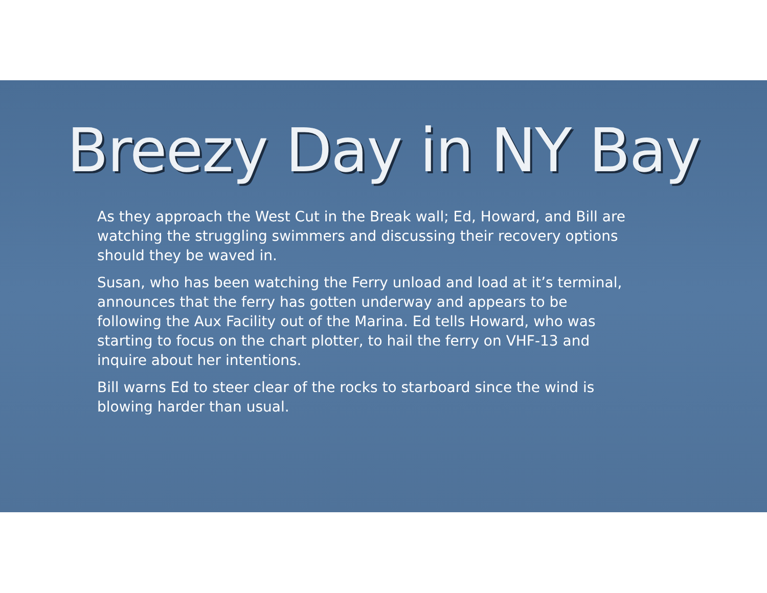Breezy Day in NY Bay
As they approach the West Cut in the Break wall; Ed, Howard, and Bill are watching the struggling swimmers and discussing their recovery options should they be waved in.
Susan, who has been watching the Ferry unload and load at it’s terminal, announces that the ferry has gotten underway and appears to be following the Aux Facility out of the Marina. Ed tells Howard, who was starting to focus on the chart plotter, to hail the ferry on VHF-13 and inquire about her intentions.
Bill warns Ed to steer clear of the rocks to starboard since the wind is blowing harder than usual.